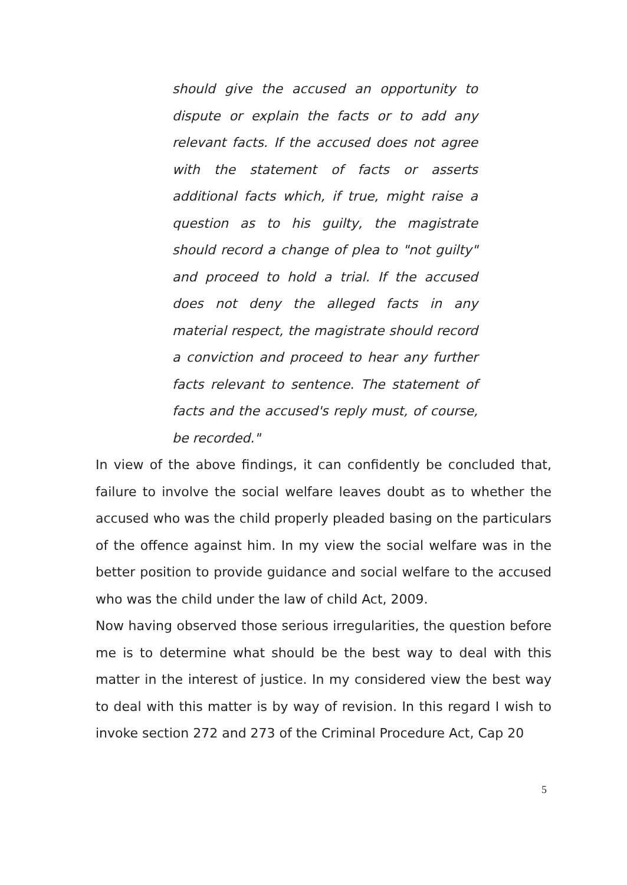should give the accused an opportunity to dispute or explain the facts or to add any relevant facts. If the accused does not agree with the statement of facts or asserts additional facts which, if true, might raise a question as to his guilty, the magistrate should record a change of plea to "not guilty" and proceed to hold a trial. If the accused does not deny the alleged facts in any material respect, the magistrate should record a conviction and proceed to hear any further facts relevant to sentence. The statement of facts and the accused's reply must, of course, be recorded."
In view of the above findings, it can confidently be concluded that, failure to involve the social welfare leaves doubt as to whether the accused who was the child properly pleaded basing on the particulars of the offence against him. In my view the social welfare was in the better position to provide guidance and social welfare to the accused who was the child under the law of child Act, 2009.
Now having observed those serious irregularities, the question before me is to determine what should be the best way to deal with this matter in the interest of justice. In my considered view the best way to deal with this matter is by way of revision. In this regard I wish to invoke section 272 and 273 of the Criminal Procedure Act, Cap 20
5